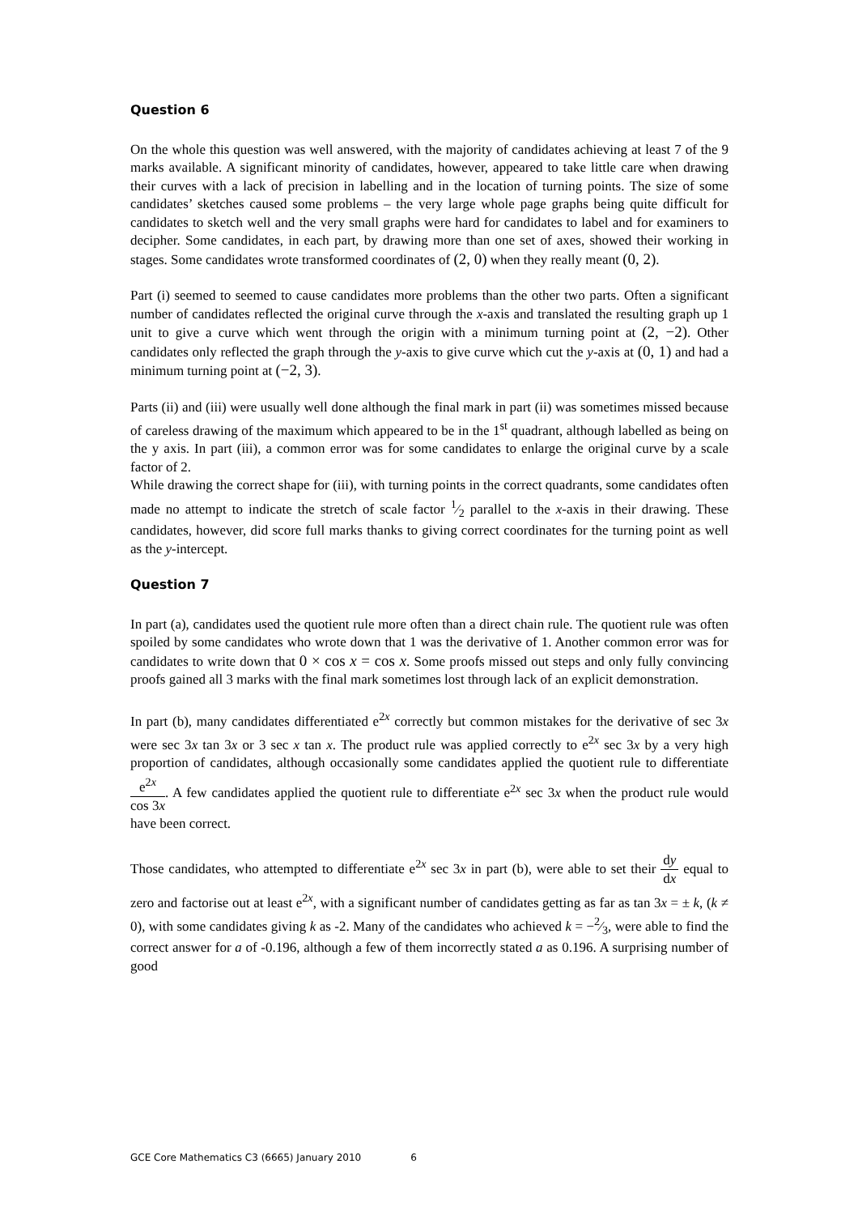Question 6
On the whole this question was well answered, with the majority of candidates achieving at least 7 of the 9 marks available. A significant minority of candidates, however, appeared to take little care when drawing their curves with a lack of precision in labelling and in the location of turning points. The size of some candidates’ sketches caused some problems – the very large whole page graphs being quite difficult for candidates to sketch well and the very small graphs were hard for candidates to label and for examiners to decipher. Some candidates, in each part, by drawing more than one set of axes, showed their working in stages. Some candidates wrote transformed coordinates of (2, 0) when they really meant (0, 2).
Part (i) seemed to seemed to cause candidates more problems than the other two parts. Often a significant number of candidates reflected the original curve through the x-axis and translated the resulting graph up 1 unit to give a curve which went through the origin with a minimum turning point at (2, −2). Other candidates only reflected the graph through the y-axis to give curve which cut the y-axis at (0, 1) and had a minimum turning point at (−2, 3).
Parts (ii) and (iii) were usually well done although the final mark in part (ii) was sometimes missed because of careless drawing of the maximum which appeared to be in the 1<sup>st</sup> quadrant, although labelled as being on the y axis. In part (iii), a common error was for some candidates to enlarge the original curve by a scale factor of 2.
While drawing the correct shape for (iii), with turning points in the correct quadrants, some candidates often made no attempt to indicate the stretch of scale factor 1⁄2 parallel to the x-axis in their drawing. These candidates, however, did score full marks thanks to giving correct coordinates for the turning point as well as the y-intercept.
Question 7
In part (a), candidates used the quotient rule more often than a direct chain rule. The quotient rule was often spoiled by some candidates who wrote down that 1 was the derivative of 1. Another common error was for candidates to write down that 0 × cos x = cos x. Some proofs missed out steps and only fully convincing proofs gained all 3 marks with the final mark sometimes lost through lack of an explicit demonstration.
In part (b), many candidates differentiated e<sup>2x</sup> correctly but common mistakes for the derivative of sec 3x were sec 3x tan 3x or 3 sec x tan x. The product rule was applied correctly to e<sup>2x</sup> sec 3x by a very high proportion of candidates, although occasionally some candidates applied the quotient rule to differentiate e<sup>2x</sup> cos 3x. A few candidates applied the quotient rule to differentiate e<sup>2x</sup> sec 3x when the product rule would have been correct.
Those candidates, who attempted to differentiate e<sup>2x</sup> sec 3x in part (b), were able to set their dy dx equal to zero and factorise out at least e<sup>2x</sup>, with a significant number of candidates getting as far as tan 3x = ± k, (k ≠ 0), with some candidates giving k as -2. Many of the candidates who achieved k = −2⁄3, were able to find the correct answer for a of -0.196, although a few of them incorrectly stated a as 0.196. A surprising number of good
GCE Core Mathematics C3 (6665) January 2010 6